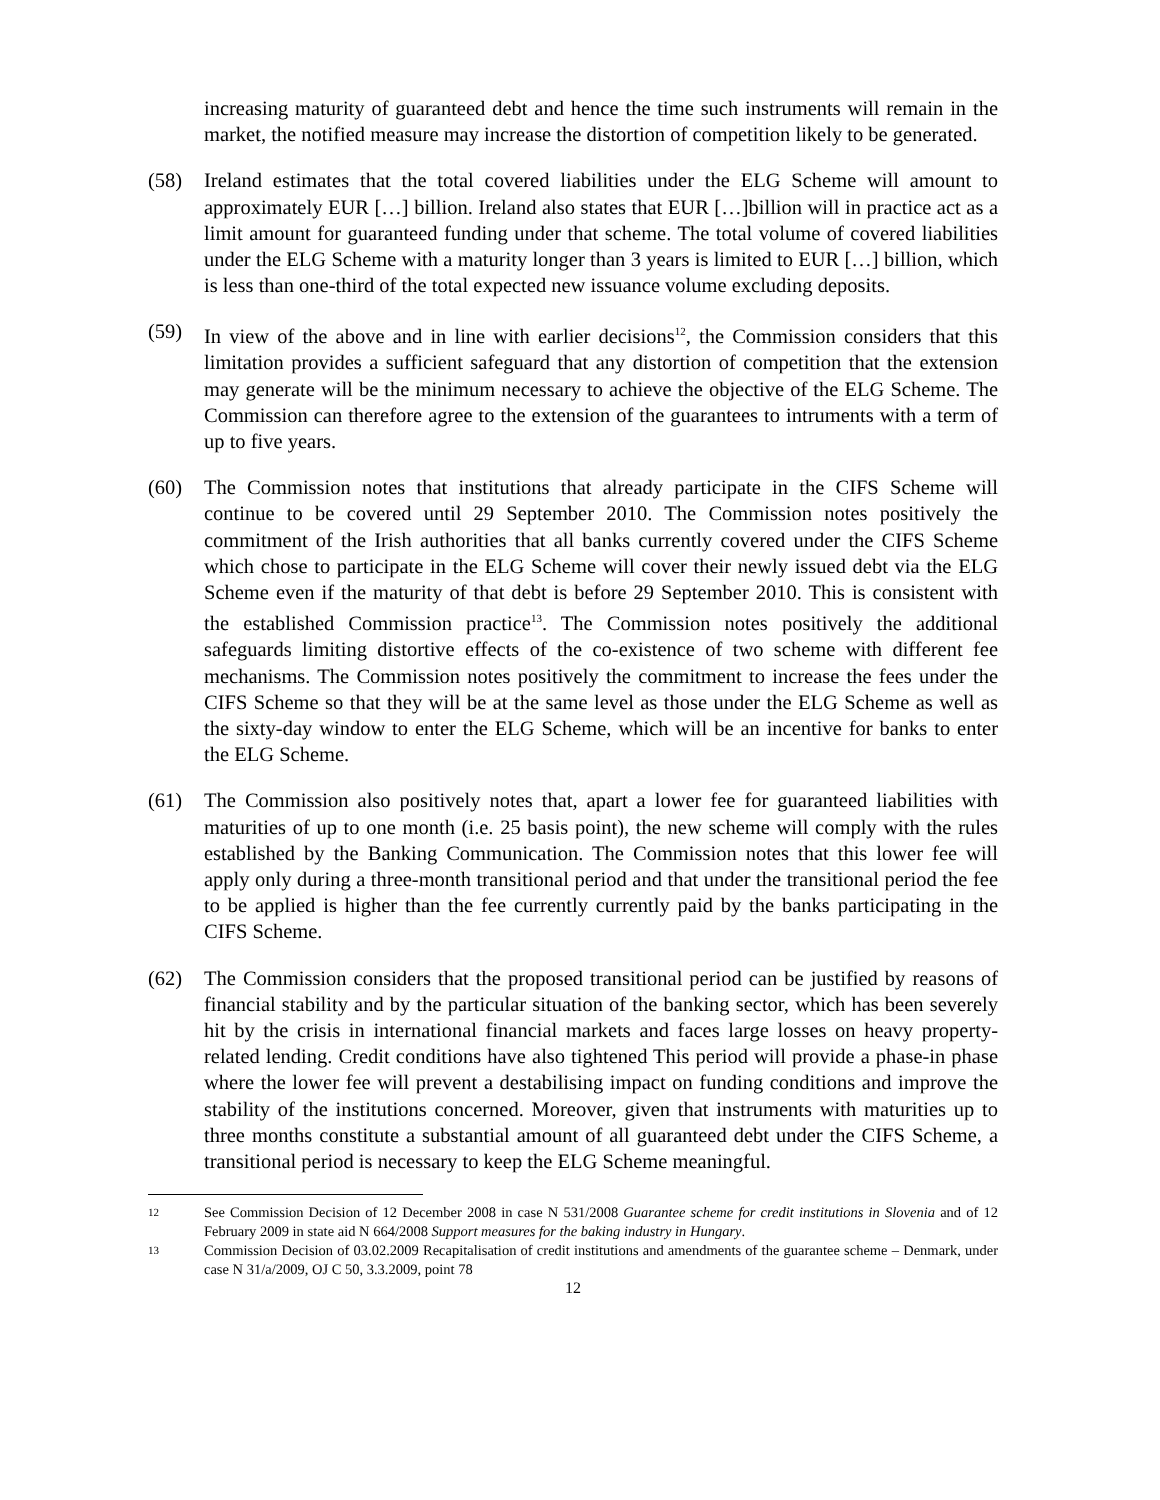increasing maturity of guaranteed debt and hence the time such instruments will remain in the market, the notified measure may increase the distortion of competition likely to be generated.
(58) Ireland estimates that the total covered liabilities under the ELG Scheme will amount to approximately EUR […] billion. Ireland also states that EUR […]billion will in practice act as a limit amount for guaranteed funding under that scheme. The total volume of covered liabilities under the ELG Scheme with a maturity longer than 3 years is limited to EUR […] billion, which is less than one-third of the total expected new issuance volume excluding deposits.
(59) In view of the above and in line with earlier decisions<sup>12</sup>, the Commission considers that this limitation provides a sufficient safeguard that any distortion of competition that the extension may generate will be the minimum necessary to achieve the objective of the ELG Scheme. The Commission can therefore agree to the extension of the guarantees to intruments with a term of up to five years.
(60) The Commission notes that institutions that already participate in the CIFS Scheme will continue to be covered until 29 September 2010. The Commission notes positively the commitment of the Irish authorities that all banks currently covered under the CIFS Scheme which chose to participate in the ELG Scheme will cover their newly issued debt via the ELG Scheme even if the maturity of that debt is before 29 September 2010. This is consistent with the established Commission practice<sup>13</sup>. The Commission notes positively the additional safeguards limiting distortive effects of the co-existence of two scheme with different fee mechanisms. The Commission notes positively the commitment to increase the fees under the CIFS Scheme so that they will be at the same level as those under the ELG Scheme as well as the sixty-day window to enter the ELG Scheme, which will be an incentive for banks to enter the ELG Scheme.
(61) The Commission also positively notes that, apart a lower fee for guaranteed liabilities with maturities of up to one month (i.e. 25 basis point), the new scheme will comply with the rules established by the Banking Communication. The Commission notes that this lower fee will apply only during a three-month transitional period and that under the transitional period the fee to be applied is higher than the fee currently currently paid by the banks participating in the CIFS Scheme.
(62) The Commission considers that the proposed transitional period can be justified by reasons of financial stability and by the particular situation of the banking sector, which has been severely hit by the crisis in international financial markets and faces large losses on heavy property-related lending. Credit conditions have also tightened This period will provide a phase-in phase where the lower fee will prevent a destabilising impact on funding conditions and improve the stability of the institutions concerned. Moreover, given that instruments with maturities up to three months constitute a substantial amount of all guaranteed debt under the CIFS Scheme, a transitional period is necessary to keep the ELG Scheme meaningful.
12
See Commission Decision of 12 December 2008 in case N 531/2008 Guarantee scheme for credit institutions in Slovenia and of 12 February 2009 in state aid N 664/2008 Support measures for the baking industry in Hungary.
13
Commission Decision of 03.02.2009 Recapitalisation of credit institutions and amendments of the guarantee scheme – Denmark, under case N 31/a/2009, OJ C 50, 3.3.2009, point 78
12